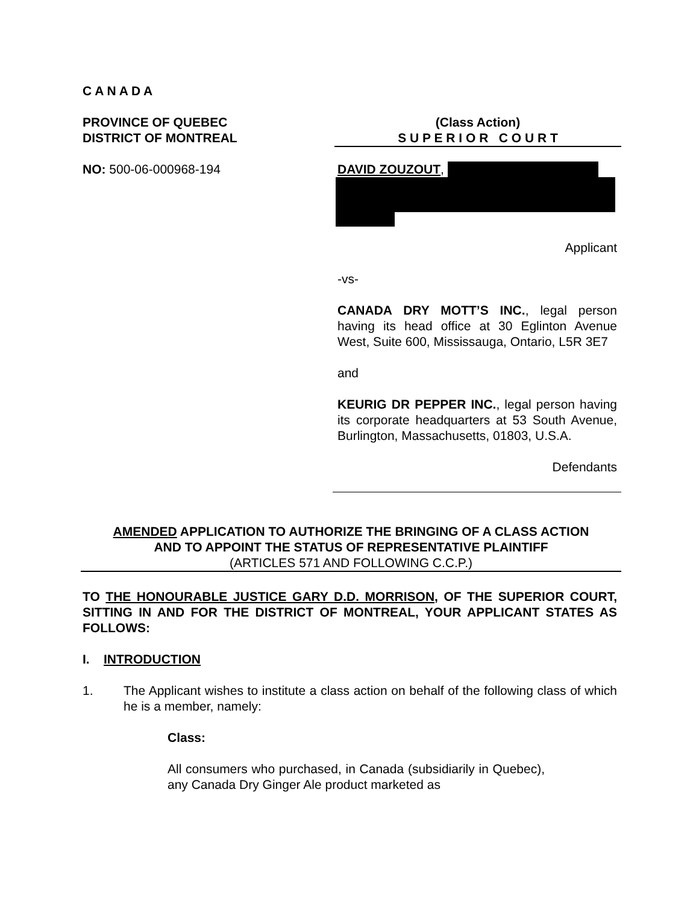C A N A D A
PROVINCE OF QUEBEC
DISTRICT OF MONTREAL
(Class Action)
S U P E R I O R C O U R T
NO: 500-06-000968-194 DAVID ZOUZOUT,
Applicant
-vs-
CANADA DRY MOTT’S INC., legal person having its head office at 30 Eglinton Avenue West, Suite 600, Mississauga, Ontario, L5R 3E7
and
KEURIG DR PEPPER INC., legal person having its corporate headquarters at 53 South Avenue, Burlington, Massachusetts, 01803, U.S.A.
Defendants
AMENDED APPLICATION TO AUTHORIZE THE BRINGING OF A CLASS ACTION
AND TO APPOINT THE STATUS OF REPRESENTATIVE PLAINTIFF
(ARTICLES 571 AND FOLLOWING C.C.P.)
TO THE HONOURABLE JUSTICE GARY D.D. MORRISON, OF THE SUPERIOR COURT, SITTING IN AND FOR THE DISTRICT OF MONTREAL, YOUR APPLICANT STATES AS FOLLOWS:
I. INTRODUCTION
1. The Applicant wishes to institute a class action on behalf of the following class of which he is a member, namely:
Class:
All consumers who purchased, in Canada (subsidiarily in Quebec), any Canada Dry Ginger Ale product marketed as